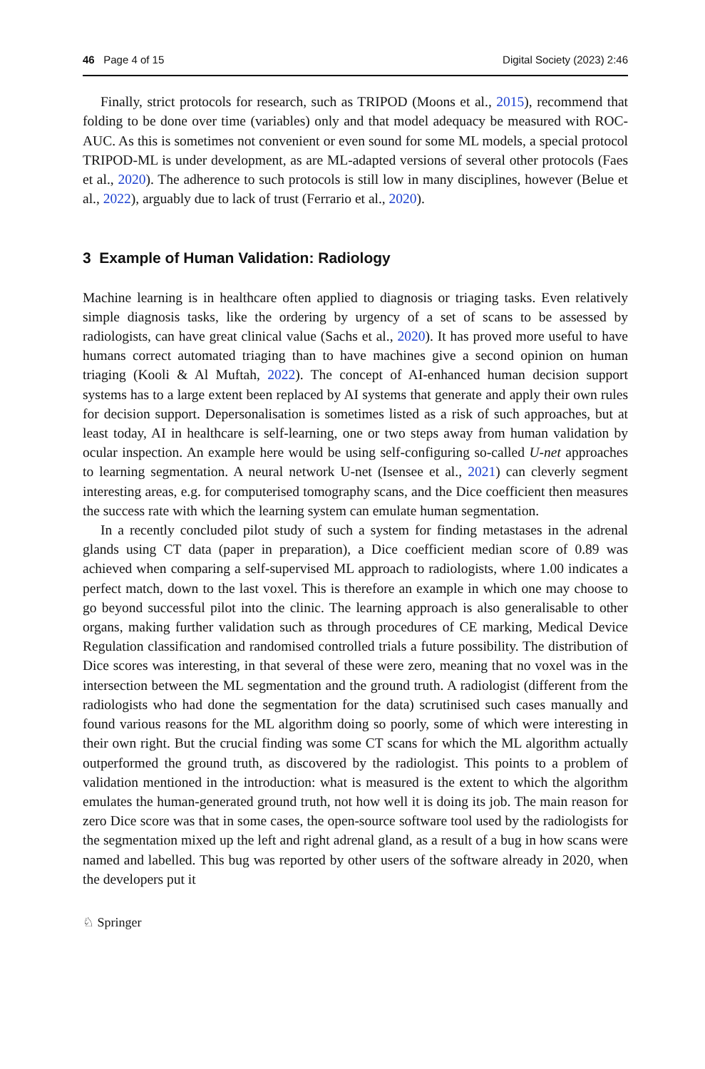46 Page 4 of 15 Digital Society (2023) 2:46
Finally, strict protocols for research, such as TRIPOD (Moons et al., 2015), recommend that folding to be done over time (variables) only and that model adequacy be measured with ROC-AUC. As this is sometimes not convenient or even sound for some ML models, a special protocol TRIPOD-ML is under development, as are ML-adapted versions of several other protocols (Faes et al., 2020). The adherence to such protocols is still low in many disciplines, however (Belue et al., 2022), arguably due to lack of trust (Ferrario et al., 2020).
3 Example of Human Validation: Radiology
Machine learning is in healthcare often applied to diagnosis or triaging tasks. Even relatively simple diagnosis tasks, like the ordering by urgency of a set of scans to be assessed by radiologists, can have great clinical value (Sachs et al., 2020). It has proved more useful to have humans correct automated triaging than to have machines give a second opinion on human triaging (Kooli & Al Muftah, 2022). The concept of AI-enhanced human decision support systems has to a large extent been replaced by AI systems that generate and apply their own rules for decision support. Depersonalisation is sometimes listed as a risk of such approaches, but at least today, AI in healthcare is self-learning, one or two steps away from human validation by ocular inspection. An example here would be using self-configuring so-called U-net approaches to learning segmentation. A neural network U-net (Isensee et al., 2021) can cleverly segment interesting areas, e.g. for computerised tomography scans, and the Dice coefficient then measures the success rate with which the learning system can emulate human segmentation.
In a recently concluded pilot study of such a system for finding metastases in the adrenal glands using CT data (paper in preparation), a Dice coefficient median score of 0.89 was achieved when comparing a self-supervised ML approach to radiologists, where 1.00 indicates a perfect match, down to the last voxel. This is therefore an example in which one may choose to go beyond successful pilot into the clinic. The learning approach is also generalisable to other organs, making further validation such as through procedures of CE marking, Medical Device Regulation classification and randomised controlled trials a future possibility. The distribution of Dice scores was interesting, in that several of these were zero, meaning that no voxel was in the intersection between the ML segmentation and the ground truth. A radiologist (different from the radiologists who had done the segmentation for the data) scrutinised such cases manually and found various reasons for the ML algorithm doing so poorly, some of which were interesting in their own right. But the crucial finding was some CT scans for which the ML algorithm actually outperformed the ground truth, as discovered by the radiologist. This points to a problem of validation mentioned in the introduction: what is measured is the extent to which the algorithm emulates the human-generated ground truth, not how well it is doing its job. The main reason for zero Dice score was that in some cases, the open-source software tool used by the radiologists for the segmentation mixed up the left and right adrenal gland, as a result of a bug in how scans were named and labelled. This bug was reported by other users of the software already in 2020, when the developers put it
♘ Springer